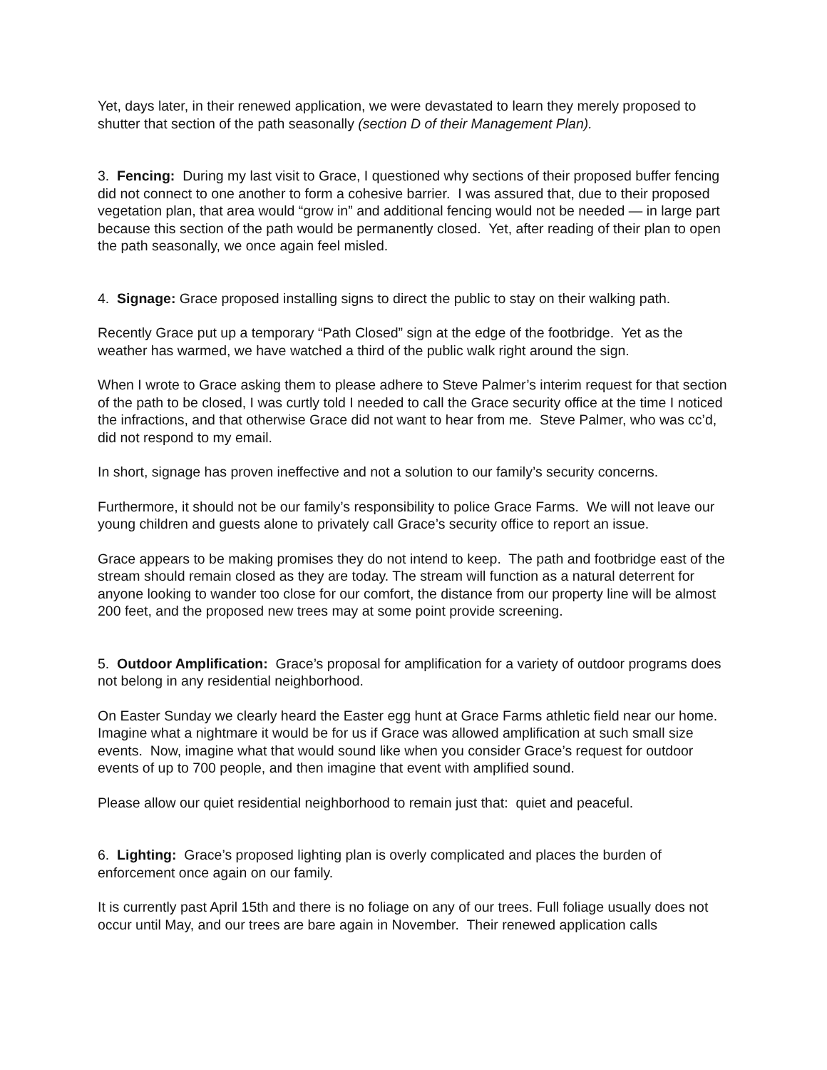Yet, days later, in their renewed application, we were devastated to learn they merely proposed to shutter that section of the path seasonally (section D of their Management Plan).
3. Fencing: During my last visit to Grace, I questioned why sections of their proposed buffer fencing did not connect to one another to form a cohesive barrier. I was assured that, due to their proposed vegetation plan, that area would “grow in” and additional fencing would not be needed — in large part because this section of the path would be permanently closed. Yet, after reading of their plan to open the path seasonally, we once again feel misled.
4. Signage: Grace proposed installing signs to direct the public to stay on their walking path.
Recently Grace put up a temporary “Path Closed” sign at the edge of the footbridge. Yet as the weather has warmed, we have watched a third of the public walk right around the sign.
When I wrote to Grace asking them to please adhere to Steve Palmer’s interim request for that section of the path to be closed, I was curtly told I needed to call the Grace security office at the time I noticed the infractions, and that otherwise Grace did not want to hear from me. Steve Palmer, who was cc’d, did not respond to my email.
In short, signage has proven ineffective and not a solution to our family’s security concerns.
Furthermore, it should not be our family’s responsibility to police Grace Farms. We will not leave our young children and guests alone to privately call Grace’s security office to report an issue.
Grace appears to be making promises they do not intend to keep. The path and footbridge east of the stream should remain closed as they are today. The stream will function as a natural deterrent for anyone looking to wander too close for our comfort, the distance from our property line will be almost 200 feet, and the proposed new trees may at some point provide screening.
5. Outdoor Amplification: Grace’s proposal for amplification for a variety of outdoor programs does not belong in any residential neighborhood.
On Easter Sunday we clearly heard the Easter egg hunt at Grace Farms athletic field near our home. Imagine what a nightmare it would be for us if Grace was allowed amplification at such small size events. Now, imagine what that would sound like when you consider Grace’s request for outdoor events of up to 700 people, and then imagine that event with amplified sound.
Please allow our quiet residential neighborhood to remain just that: quiet and peaceful.
6. Lighting: Grace’s proposed lighting plan is overly complicated and places the burden of enforcement once again on our family.
It is currently past April 15th and there is no foliage on any of our trees. Full foliage usually does not occur until May, and our trees are bare again in November. Their renewed application calls